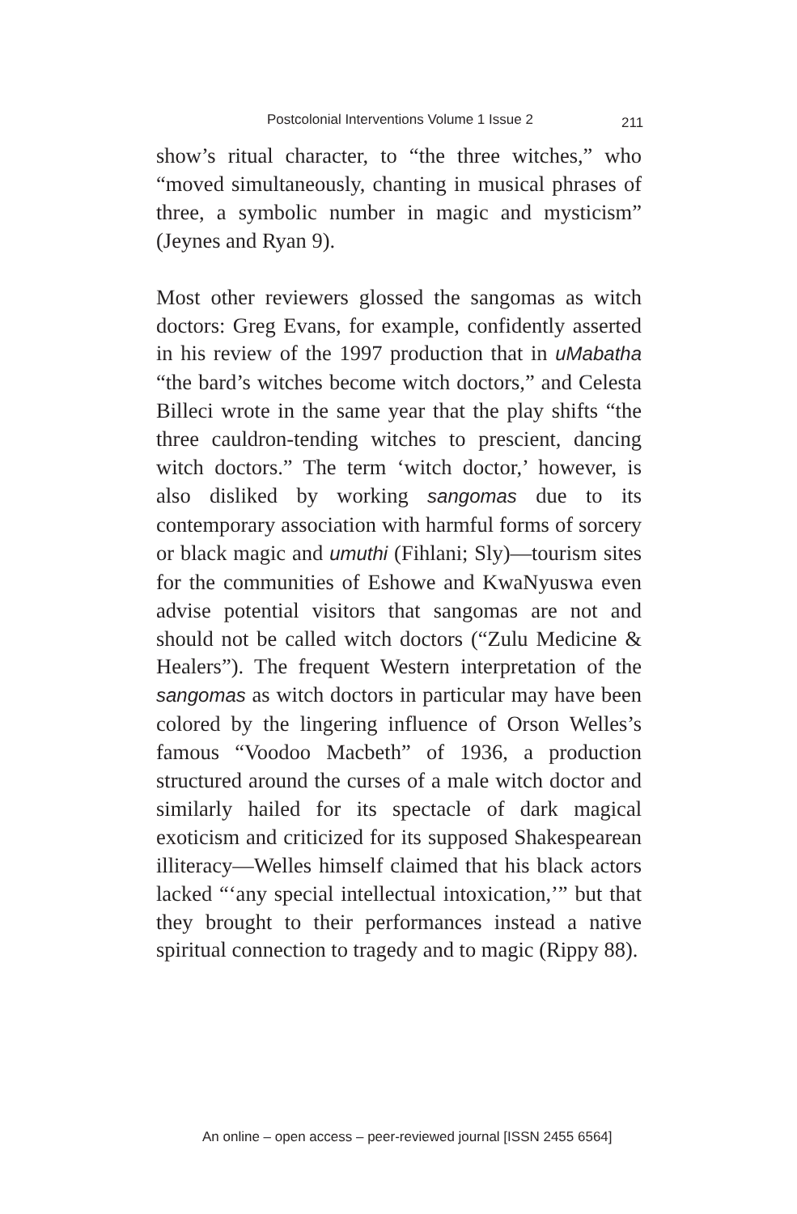Postcolonial Interventions Volume 1 Issue 2 211
show’s ritual character, to “the three witches,” who “moved simultaneously, chanting in musical phrases of three, a symbolic number in magic and mysticism” (Jeynes and Ryan 9).
Most other reviewers glossed the sangomas as witch doctors: Greg Evans, for example, confidently asserted in his review of the 1997 production that in uMabatha “the bard’s witches become witch doctors,” and Celesta Billeci wrote in the same year that the play shifts “the three cauldron-tending witches to prescient, dancing witch doctors.” The term ‘witch doctor,’ however, is also disliked by working sangomas due to its contemporary association with harmful forms of sorcery or black magic and umuthi (Fihlani; Sly)—tourism sites for the communities of Eshowe and KwaNyuswa even advise potential visitors that sangomas are not and should not be called witch doctors (“Zulu Medicine & Healers”). The frequent Western interpretation of the sangomas as witch doctors in particular may have been colored by the lingering influence of Orson Welles’s famous “Voodoo Macbeth” of 1936, a production structured around the curses of a male witch doctor and similarly hailed for its spectacle of dark magical exoticism and criticized for its supposed Shakespearean illiteracy—Welles himself claimed that his black actors lacked “‘any special intellectual intoxication,’” but that they brought to their performances instead a native spiritual connection to tragedy and to magic (Rippy 88).
An online – open access – peer-reviewed journal [ISSN 2455 6564]